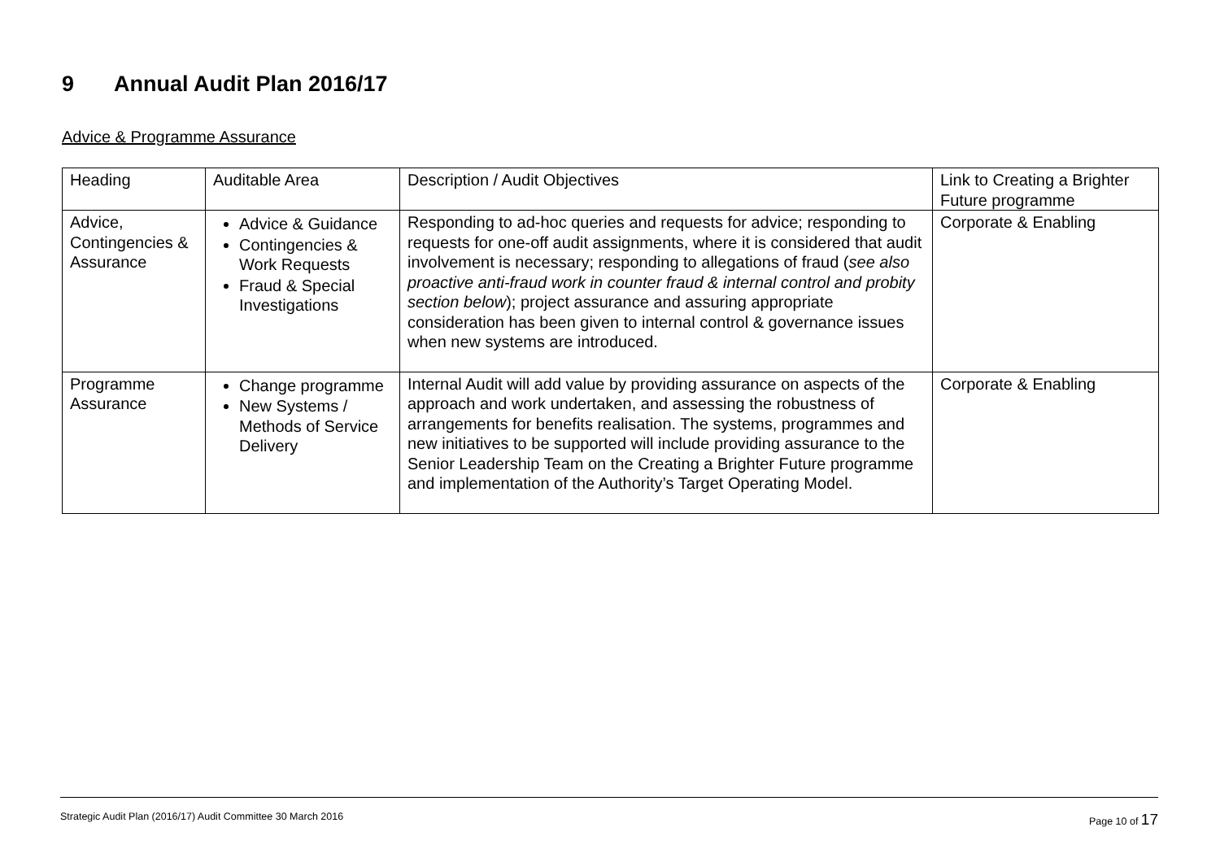9 Annual Audit Plan 2016/17
Advice & Programme Assurance
| Heading | Auditable Area | Description / Audit Objectives | Link to Creating a Brighter Future programme |
| Advice, Contingencies & Assurance | Advice & Guidance Contingencies & Work Requests Fraud & Special Investigations | Responding to ad-hoc queries and requests for advice; responding to requests for one-off audit assignments, where it is considered that audit involvement is necessary; responding to allegations of fraud ( see also proactive anti-fraud work in counter fraud & internal control and probity section below ); project assurance and assuring appropriate consideration has been given to internal control & governance issues when new systems are introduced. | Corporate & Enabling |
| Programme Assurance | Change programme New Systems / Methods of Service Delivery | Internal Audit will add value by providing assurance on aspects of the approach and work undertaken, and assessing the robustness of arrangements for benefits realisation. The systems, programmes and new initiatives to be supported will include providing assurance to the Senior Leadership Team on the Creating a Brighter Future programme and implementation of the Authority’s Target Operating Model. | Corporate & Enabling |
Strategic Audit Plan (2016/17) Audit Committee 30 March 2016 Page 10 of 17